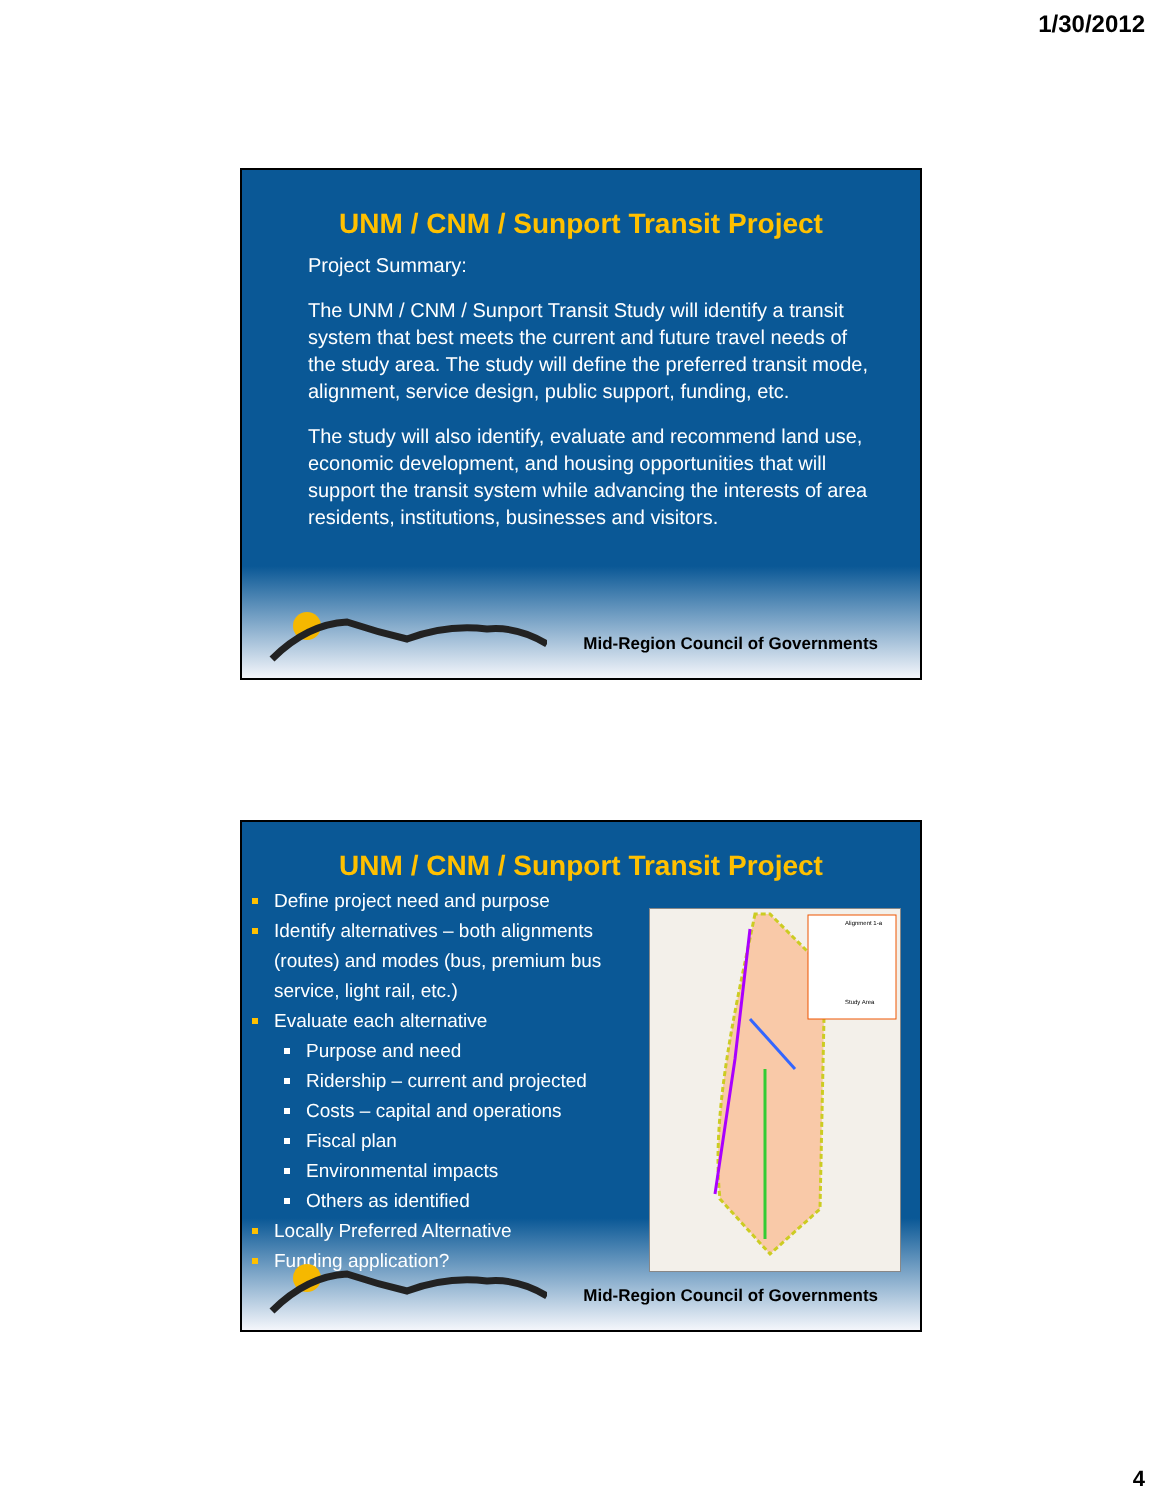1/30/2012
UNM / CNM / Sunport Transit Project
Project Summary:
The UNM / CNM / Sunport Transit Study will identify a transit system that best meets the current and future travel needs of the study area. The study will define the preferred transit mode, alignment, service design, public support, funding, etc.
The study will also identify, evaluate and recommend land use, economic development, and housing opportunities that will support the transit system while advancing the interests of area residents, institutions, businesses and visitors.
Mid-Region Council of Governments
UNM / CNM / Sunport Transit Project
Define project need and purpose
Identify alternatives – both alignments
(routes) and modes (bus, premium bus
service, light rail, etc.)
Evaluate each alternative
Purpose and need
Ridership – current and projected
Costs – capital and operations
Fiscal plan
Environmental impacts
Others as identified
Locally Preferred Alternative
Funding application?
Alignment 1-a
Study Area
Mid-Region Council of Governments
4